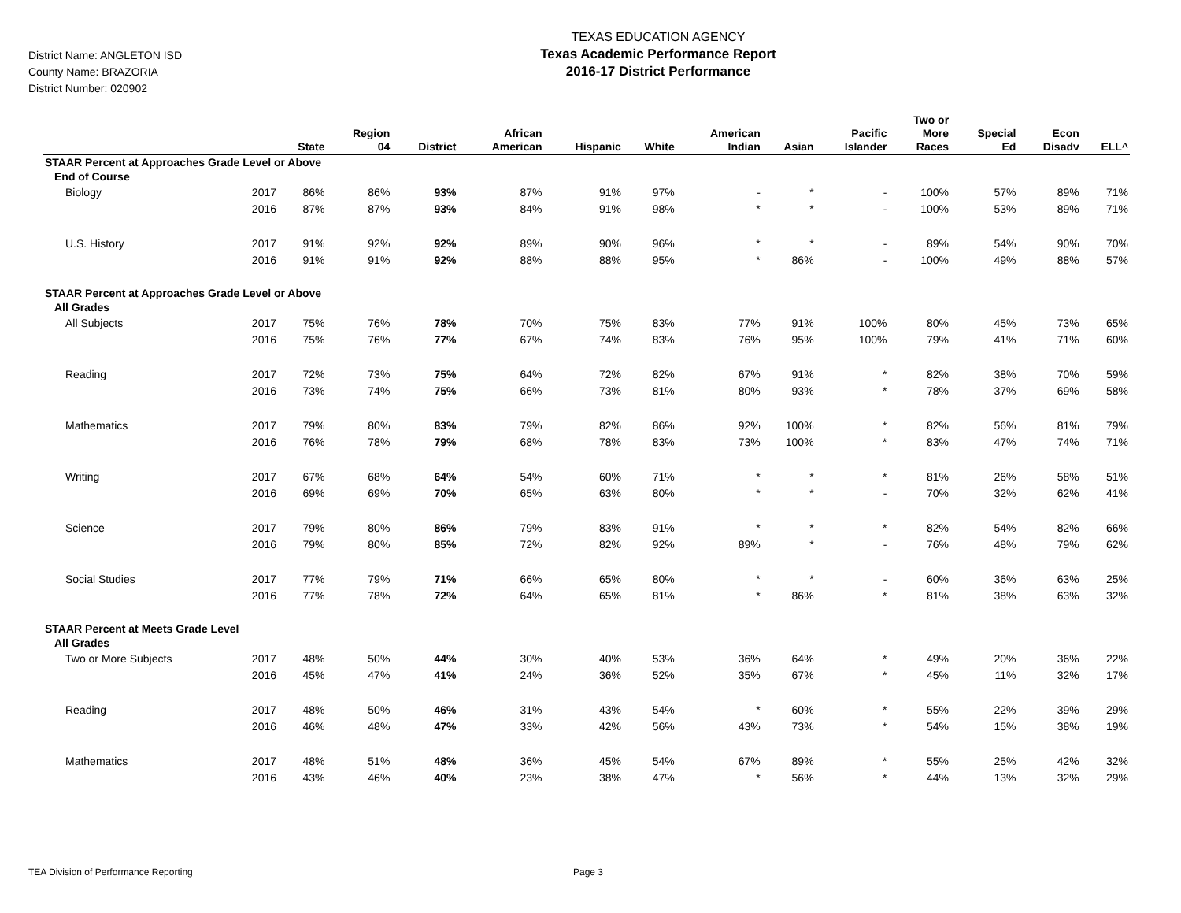District Name: ANGLETON ISD
County Name: BRAZORIA
District Number: 020902
TEXAS EDUCATION AGENCY
Texas Academic Performance Report
2016-17 District Performance
| | | State | Region 04 | District | African American | Hispanic | White | American Indian | Asian | Pacific Islander | Two or More Races | Special Ed | Econ Disadv | ELL^ |
| --- | --- | --- | --- | --- | --- | --- | --- | --- | --- | --- | --- | --- | --- | --- |
| STAAR Percent at Approaches Grade Level or Above | | | | | | | | | | | | | | |
| End of Course | | | | | | | | | | | | | | |
| Biology | 2017 | 86% | 86% | 93% | 87% | 91% | 97% | - | * | - | 100% | 57% | 89% | 71% |
| | 2016 | 87% | 87% | 93% | 84% | 91% | 98% | * | * | - | 100% | 53% | 89% | 71% |
| U.S. History | 2017 | 91% | 92% | 92% | 89% | 90% | 96% | * | * | - | 89% | 54% | 90% | 70% |
| | 2016 | 91% | 91% | 92% | 88% | 88% | 95% | * | 86% | - | 100% | 49% | 88% | 57% |
| STAAR Percent at Approaches Grade Level or Above | | | | | | | | | | | | | | |
| All Grades | | | | | | | | | | | | | | |
| All Subjects | 2017 | 75% | 76% | 78% | 70% | 75% | 83% | 77% | 91% | 100% | 80% | 45% | 73% | 65% |
| | 2016 | 75% | 76% | 77% | 67% | 74% | 83% | 76% | 95% | 100% | 79% | 41% | 71% | 60% |
| Reading | 2017 | 72% | 73% | 75% | 64% | 72% | 82% | 67% | 91% | * | 82% | 38% | 70% | 59% |
| | 2016 | 73% | 74% | 75% | 66% | 73% | 81% | 80% | 93% | * | 78% | 37% | 69% | 58% |
| Mathematics | 2017 | 79% | 80% | 83% | 79% | 82% | 86% | 92% | 100% | * | 82% | 56% | 81% | 79% |
| | 2016 | 76% | 78% | 79% | 68% | 78% | 83% | 73% | 100% | * | 83% | 47% | 74% | 71% |
| Writing | 2017 | 67% | 68% | 64% | 54% | 60% | 71% | * | * | * | 81% | 26% | 58% | 51% |
| | 2016 | 69% | 69% | 70% | 65% | 63% | 80% | * | * | - | 70% | 32% | 62% | 41% |
| Science | 2017 | 79% | 80% | 86% | 79% | 83% | 91% | * | * | * | 82% | 54% | 82% | 66% |
| | 2016 | 79% | 80% | 85% | 72% | 82% | 92% | 89% | * | - | 76% | 48% | 79% | 62% |
| Social Studies | 2017 | 77% | 79% | 71% | 66% | 65% | 80% | * | * | - | 60% | 36% | 63% | 25% |
| | 2016 | 77% | 78% | 72% | 64% | 65% | 81% | * | 86% | * | 81% | 38% | 63% | 32% |
| STAAR Percent at Meets Grade Level | | | | | | | | | | | | | | |
| All Grades | | | | | | | | | | | | | | |
| Two or More Subjects | 2017 | 48% | 50% | 44% | 30% | 40% | 53% | 36% | 64% | * | 49% | 20% | 36% | 22% |
| | 2016 | 45% | 47% | 41% | 24% | 36% | 52% | 35% | 67% | * | 45% | 11% | 32% | 17% |
| Reading | 2017 | 48% | 50% | 46% | 31% | 43% | 54% | * | 60% | * | 55% | 22% | 39% | 29% |
| | 2016 | 46% | 48% | 47% | 33% | 42% | 56% | 43% | 73% | * | 54% | 15% | 38% | 19% |
| Mathematics | 2017 | 48% | 51% | 48% | 36% | 45% | 54% | 67% | 89% | * | 55% | 25% | 42% | 32% |
| | 2016 | 43% | 46% | 40% | 23% | 38% | 47% | * | 56% | * | 44% | 13% | 32% | 29% |
TEA Division of Performance Reporting Page 3